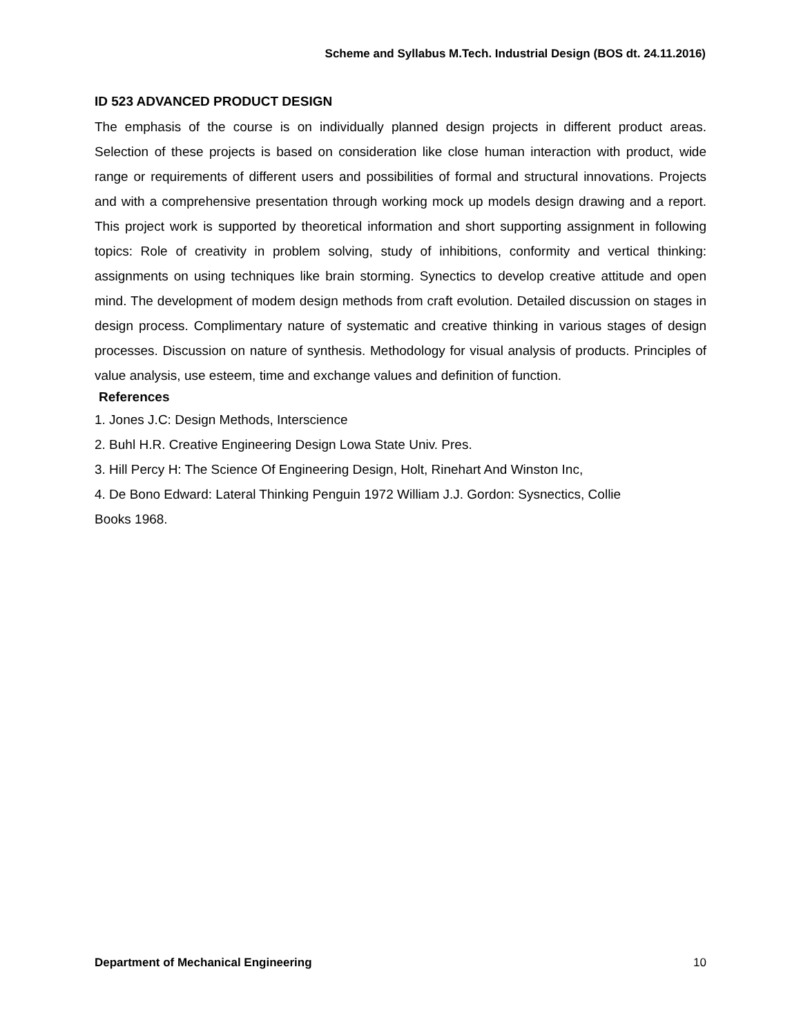Scheme and Syllabus M.Tech. Industrial Design (BOS dt. 24.11.2016)
ID 523 ADVANCED PRODUCT DESIGN
The emphasis of the course is on individually planned design projects in different product areas. Selection of these projects is based on consideration like close human interaction with product, wide range or requirements of different users and possibilities of formal and structural innovations. Projects and with a comprehensive presentation through working mock up models design drawing and a report. This project work is supported by theoretical information and short supporting assignment in following topics: Role of creativity in problem solving, study of inhibitions, conformity and vertical thinking: assignments on using techniques like brain storming. Synectics to develop creative attitude and open mind. The development of modem design methods from craft evolution. Detailed discussion on stages in design process. Complimentary nature of systematic and creative thinking in various stages of design processes. Discussion on nature of synthesis. Methodology for visual analysis of products. Principles of value analysis, use esteem, time and exchange values and definition of function.
References
1. Jones J.C: Design Methods, Interscience
2. Buhl H.R. Creative Engineering Design Lowa State Univ. Pres.
3. Hill Percy H: The Science Of Engineering Design, Holt, Rinehart And Winston Inc,
4. De Bono Edward: Lateral Thinking Penguin 1972 William J.J. Gordon: Sysnectics, Collie
Books 1968.
Department of Mechanical Engineering 10